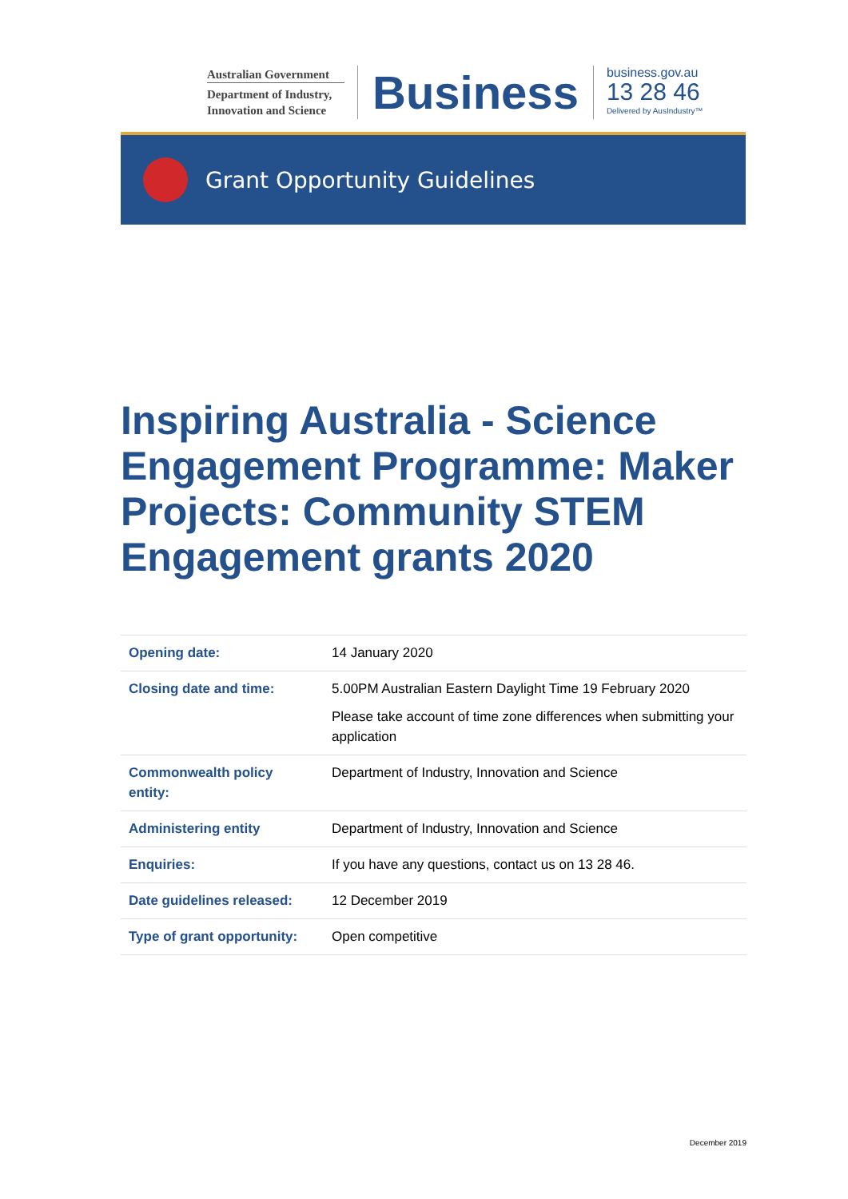Australian Government
Department of Industry, Innovation and Science
Business
business.gov.au
13 28 46
Delivered by AusIndustry™
Grant Opportunity Guidelines
Inspiring Australia - Science Engagement Programme: Maker Projects: Community STEM Engagement grants 2020
| Opening date: | 14 January 2020 |
| Closing date and time: | 5.00PM Australian Eastern Daylight Time 19 February 2020 Please take account of time zone differences when submitting your application |
| Commonwealth policy entity: | Department of Industry, Innovation and Science |
| Administering entity | Department of Industry, Innovation and Science |
| Enquiries: | If you have any questions, contact us on 13 28 46. |
| Date guidelines released: | 12 December 2019 |
| Type of grant opportunity: | Open competitive |
December 2019